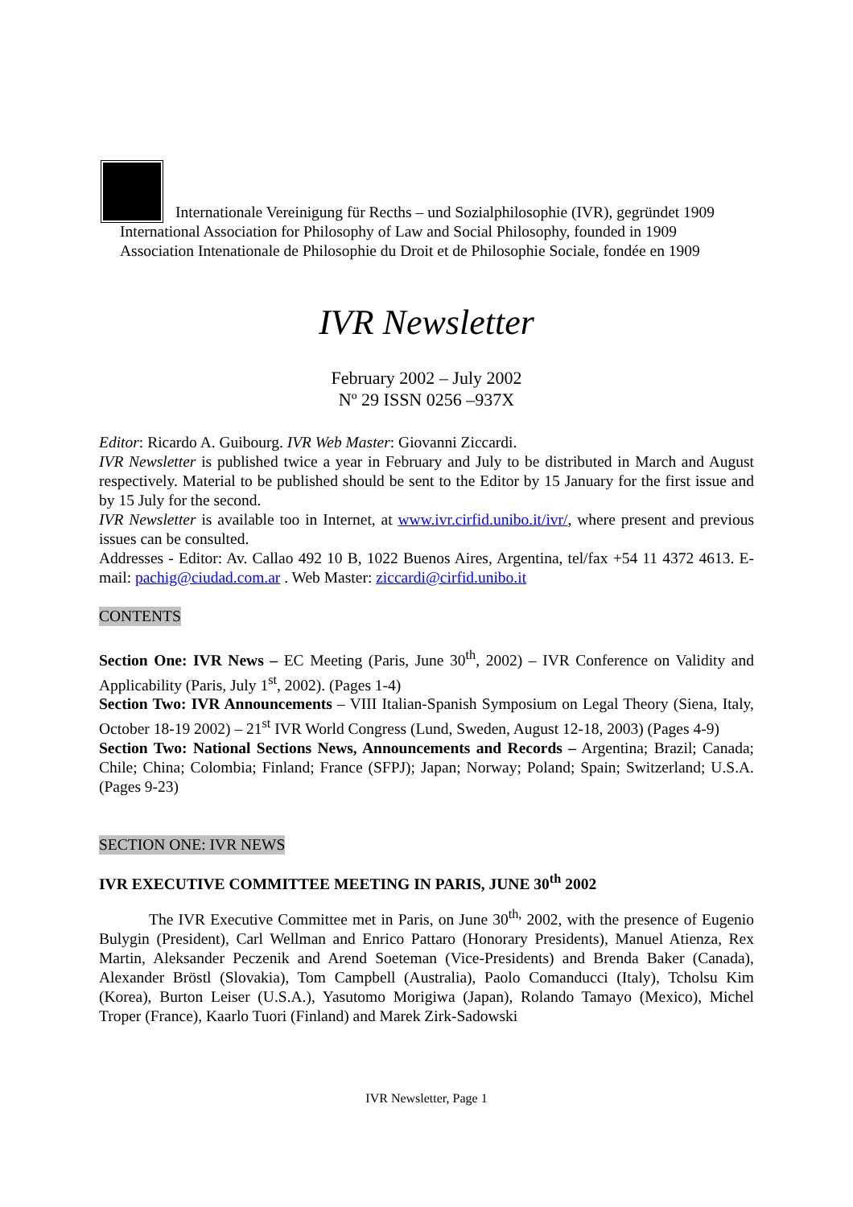Internationale Vereinigung für Recths – und Sozialphilosophie (IVR), gegründet 1909
International Association for Philosophy of Law and Social Philosophy, founded in 1909
Association Intenationale de Philosophie du Droit et de Philosophie Sociale, fondée en 1909
IVR Newsletter
February 2002 – July 2002
Nº 29 ISSN 0256 –937X
Editor: Ricardo A. Guibourg. IVR Web Master: Giovanni Ziccardi.
IVR Newsletter is published twice a year in February and July to be distributed in March and August respectively. Material to be published should be sent to the Editor by 15 January for the first issue and by 15 July for the second.
IVR Newsletter is available too in Internet, at www.ivr.cirfid.unibo.it/ivr/, where present and previous issues can be consulted.
Addresses - Editor: Av. Callao 492 10 B, 1022 Buenos Aires, Argentina, tel/fax +54 11 4372 4613. E-mail: pachig@ciudad.com.ar . Web Master: ziccardi@cirfid.unibo.it
CONTENTS
Section One: IVR News – EC Meeting (Paris, June 30<sup>th</sup>, 2002) – IVR Conference on Validity and Applicability (Paris, July 1<sup>st</sup>, 2002). (Pages 1-4)
Section Two: IVR Announcements – VIII Italian-Spanish Symposium on Legal Theory (Siena, Italy, October 18-19 2002) – 21<sup>st</sup> IVR World Congress (Lund, Sweden, August 12-18, 2003) (Pages 4-9)
Section Two: National Sections News, Announcements and Records – Argentina; Brazil; Canada; Chile; China; Colombia; Finland; France (SFPJ); Japan; Norway; Poland; Spain; Switzerland; U.S.A. (Pages 9-23)
SECTION ONE: IVR NEWS
IVR EXECUTIVE COMMITTEE MEETING IN PARIS, JUNE 30<sup>th</sup> 2002
The IVR Executive Committee met in Paris, on June 30<sup>th,</sup> 2002, with the presence of Eugenio Bulygin (President), Carl Wellman and Enrico Pattaro (Honorary Presidents), Manuel Atienza, Rex Martin, Aleksander Peczenik and Arend Soeteman (Vice-Presidents) and Brenda Baker (Canada), Alexander Bröstl (Slovakia), Tom Campbell (Australia), Paolo Comanducci (Italy), Tcholsu Kim (Korea), Burton Leiser (U.S.A.), Yasutomo Morigiwa (Japan), Rolando Tamayo (Mexico), Michel Troper (France), Kaarlo Tuori (Finland) and Marek Zirk-Sadowski
IVR Newsletter, Page 1